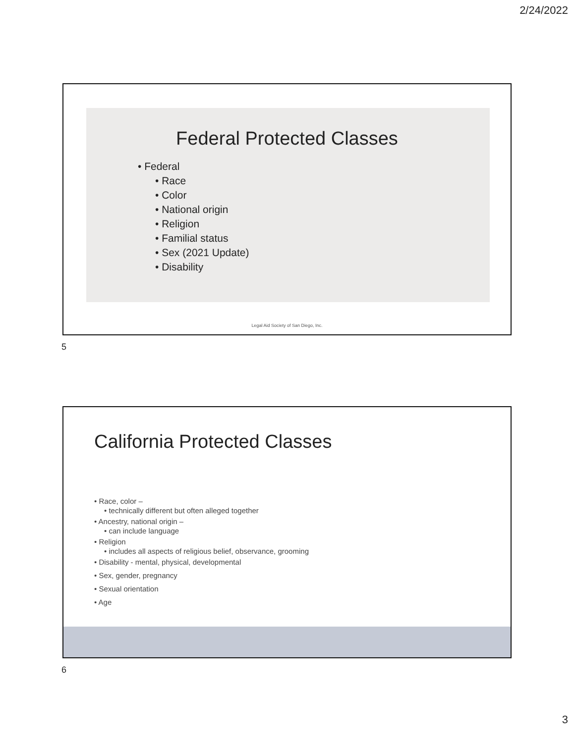2/24/2022
Federal Protected Classes
• Federal
• Race
• Color
• National origin
• Religion
• Familial status
• Sex (2021 Update)
• Disability
Legal Aid Society of San Diego, Inc.
5
California Protected Classes
• Race, color –
• technically different but often alleged together
• Ancestry, national origin –
• can include language
• Religion
• includes all aspects of religious belief, observance, grooming
• Disability - mental, physical, developmental
• Sex, gender, pregnancy
• Sexual orientation
• Age
6
3